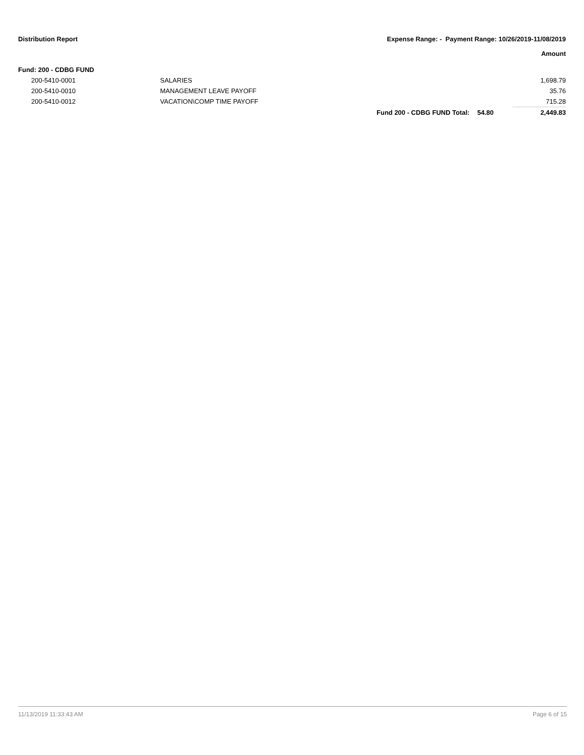Distribution Report Expense Range: - Payment Range: 10/26/2019-11/08/2019
Amount
| Fund: 200 - CDBG FUND | | | | |
| 200-5410-0001 | SALARIES | | | 1,698.79 |
| 200-5410-0010 | MANAGEMENT LEAVE PAYOFF | | | 35.76 |
| 200-5410-0012 | VACATION\COMP TIME PAYOFF | | | 715.28 |
| | | Fund 200 - CDBG FUND Total: | 54.80 | 2,449.83 |
11/13/2019 11:33:43 AM Page 6 of 15